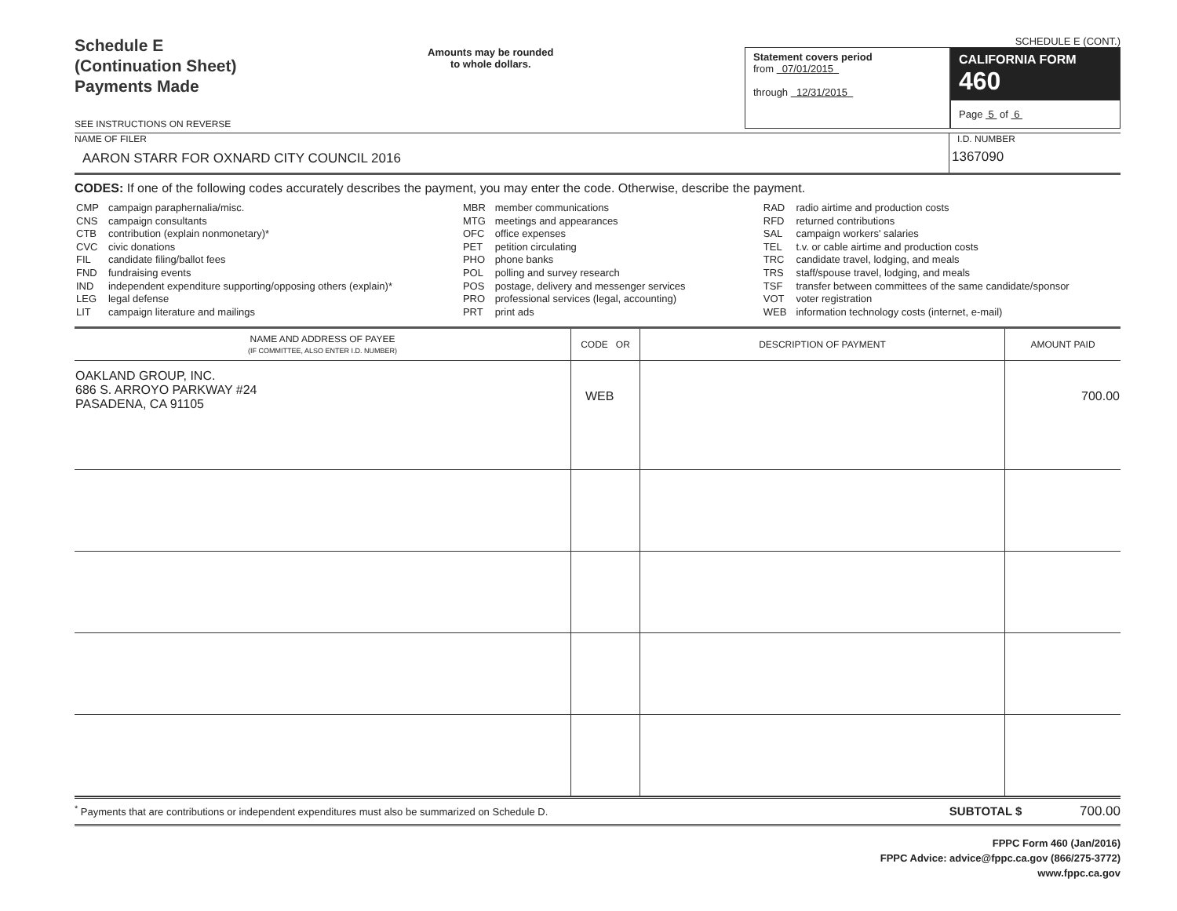Schedule E
(Continuation Sheet)
Payments Made
SEE INSTRUCTIONS ON REVERSE
Amounts may be rounded
to whole dollars.
SCHEDULE E (CONT.)
Statement covers period
from 07/01/2015
through 12/31/2015
CALIFORNIA FORM 460
Page 5 of 6
NAME OF FILER
AARON STARR FOR OXNARD CITY COUNCIL 2016
I.D. NUMBER
1367090
CODES: If one of the following codes accurately describes the payment, you may enter the code. Otherwise, describe the payment.
| CMP CNS CTB CVC FIL FND IND LEG LIT | campaign paraphernalia/misc. campaign consultants contribution (explain nonmonetary)* civic donations candidate filing/ballot fees fundraising events independent expenditure supporting/opposing others (explain)* legal defense campaign literature and mailings | MBR MTG OFC PET PHO POL POS PRO PRT | member communications meetings and appearances office expenses petition circulating phone banks polling and survey research postage, delivery and messenger services professional services (legal, accounting) print ads | RAD RFD SAL TEL TRC TRS TSF VOT WEB | radio airtime and production costs returned contributions campaign workers' salaries t.v. or cable airtime and production costs candidate travel, lodging, and meals staff/spouse travel, lodging, and meals transfer between committees of the same candidate/sponsor voter registration information technology costs (internet, e-mail) |
| NAME AND ADDRESS OF PAYEE (IF COMMITTEE, ALSO ENTER I.D. NUMBER) | CODE OR | DESCRIPTION OF PAYMENT | AMOUNT PAID |
| --- | --- | --- | --- |
| OAKLAND GROUP, INC. 686 S. ARROYO PARKWAY #24 PASADENA, CA 91105 | WEB | | 700.00 |
<sup>*</sup> Payments that are contributions or independent expenditures must also be summarized on Schedule D. SUBTOTAL $ 700.00
FPPC Form 460 (Jan/2016)
FPPC Advice: advice@fppc.ca.gov (866/275-3772)
www.fppc.ca.gov